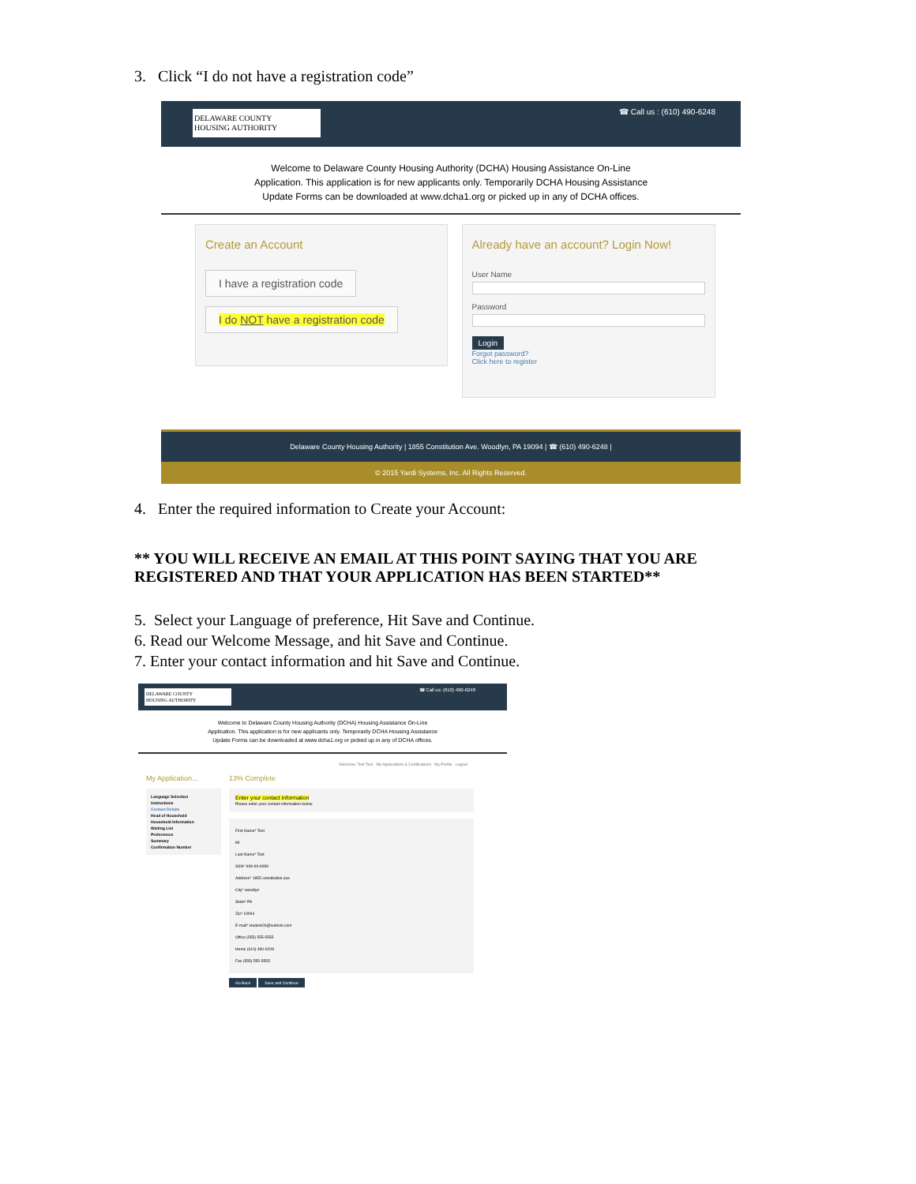3. Click “I do not have a registration code”
DELAWARE COUNTY
HOUSING AUTHORITY
☎ Call us : (610) 490-6248
Welcome to Delaware County Housing Authority (DCHA) Housing Assistance On-Line
Application. This application is for new applicants only. Temporarily DCHA Housing Assistance
Update Forms can be downloaded at www.dcha1.org or picked up in any of DCHA offices.
Create an Account
I have a registration code
I do NOT have a registration code
Already have an account? Login Now!
User Name
Password
Login
Forgot password?
Click here to register
Delaware County Housing Authority | 1855 Constitution Ave. Woodlyn, PA 19094 | ☎ (610) 490-6248 |
© 2015 Yardi Systems, Inc. All Rights Reserved.
4. Enter the required information to Create your Account:
** YOU WILL RECEIVE AN EMAIL AT THIS POINT SAYING THAT YOU ARE REGISTERED AND THAT YOUR APPLICATION HAS BEEN STARTED**
5. Select your Language of preference, Hit Save and Continue.
6. Read our Welcome Message, and hit Save and Continue.
7. Enter your contact information and hit Save and Continue.
DELAWARE COUNTY
HOUSING AUTHORITY
☎ Call us: (610) 490-6248
Welcome to Delaware County Housing Authority (DCHA) Housing Assistance On-Line
Application. This application is for new applicants only. Temporarily DCHA Housing Assistance
Update Forms can be downloaded at www.dcha1.org or picked up in any of DCHA offices.
Welcome, Test Test My Applications & Certifications My Profile Logout
My Application...
Language Selection
Instructions
Contact Details
Head of Household
Household Information
Waiting List
Preferences
Summary
Confirmation Number
13% Complete
Enter your contact information
Please enter your contact information below.
First Name* Test
MI
Last Name* Test
SSN* 999-99-9999
Address* 1855 constitution ave
City* woodlyn
State* PA
Zip* 19094
E-mail* student26@outlook.com
Office (555) 555-5555
Home (610) 490-6208
Fax (555) 555-5555
Go Back Save and Continue